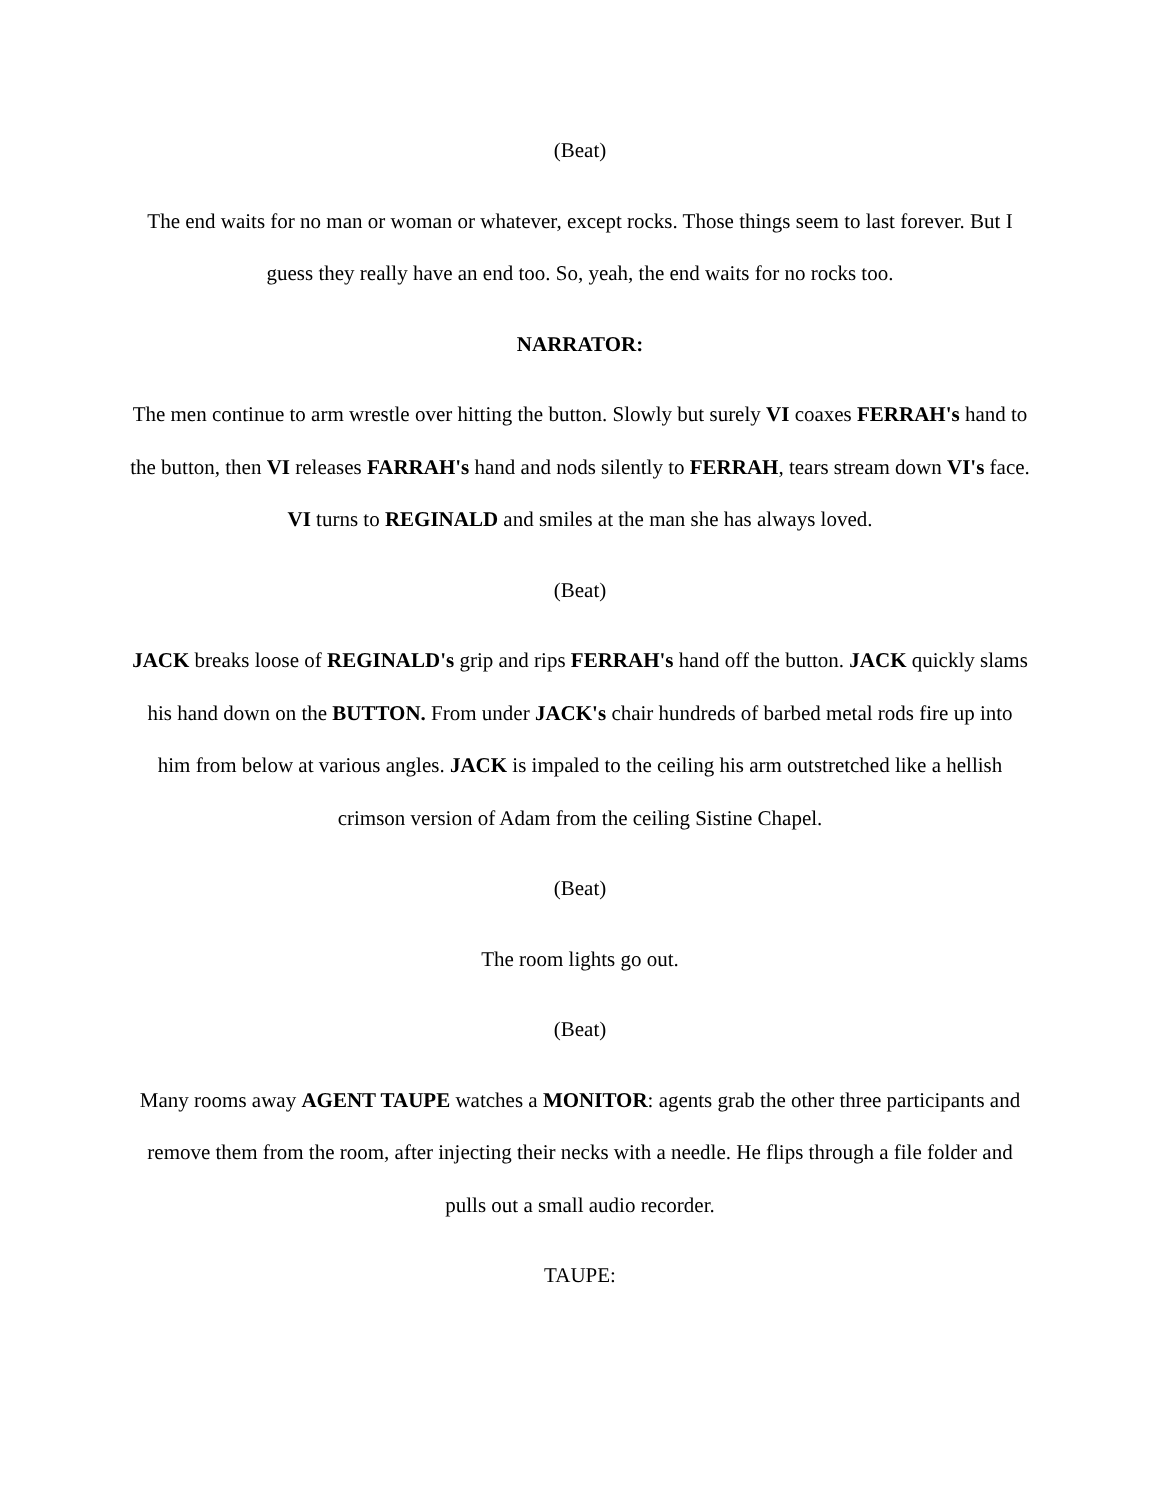(Beat)
The end waits for no man or woman or whatever, except rocks. Those things seem to last forever. But I guess they really have an end too. So, yeah, the end waits for no rocks too.
NARRATOR:
The men continue to arm wrestle over hitting the button. Slowly but surely VI coaxes FERRAH's hand to the button, then VI releases FARRAH's hand and nods silently to FERRAH, tears stream down VI's face. VI turns to REGINALD and smiles at the man she has always loved.
(Beat)
JACK breaks loose of REGINALD's grip and rips FERRAH's hand off the button. JACK quickly slams his hand down on the BUTTON. From under JACK's chair hundreds of barbed metal rods fire up into him from below at various angles. JACK is impaled to the ceiling his arm outstretched like a hellish crimson version of Adam from the ceiling Sistine Chapel.
(Beat)
The room lights go out.
(Beat)
Many rooms away AGENT TAUPE watches a MONITOR: agents grab the other three participants and remove them from the room, after injecting their necks with a needle. He flips through a file folder and pulls out a small audio recorder.
TAUPE: